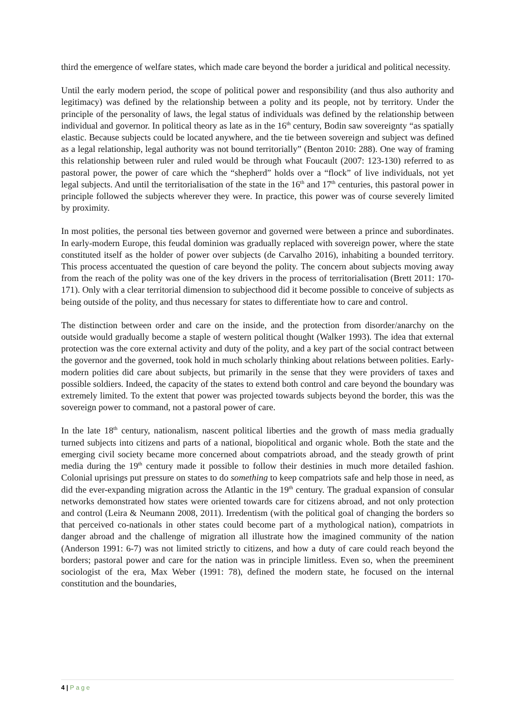third the emergence of welfare states, which made care beyond the border a juridical and political necessity.
Until the early modern period, the scope of political power and responsibility (and thus also authority and legitimacy) was defined by the relationship between a polity and its people, not by territory. Under the principle of the personality of laws, the legal status of individuals was defined by the relationship between individual and governor. In political theory as late as in the 16<sup>th</sup> century, Bodin saw sovereignty “as spatially elastic. Because subjects could be located anywhere, and the tie between sovereign and subject was defined as a legal relationship, legal authority was not bound territorially” (Benton 2010: 288). One way of framing this relationship between ruler and ruled would be through what Foucault (2007: 123-130) referred to as pastoral power, the power of care which the “shepherd” holds over a “flock” of live individuals, not yet legal subjects. And until the territorialisation of the state in the 16<sup>th</sup> and 17<sup>th</sup> centuries, this pastoral power in principle followed the subjects wherever they were. In practice, this power was of course severely limited by proximity.
In most polities, the personal ties between governor and governed were between a prince and subordinates. In early-modern Europe, this feudal dominion was gradually replaced with sovereign power, where the state constituted itself as the holder of power over subjects (de Carvalho 2016), inhabiting a bounded territory. This process accentuated the question of care beyond the polity. The concern about subjects moving away from the reach of the polity was one of the key drivers in the process of territorialisation (Brett 2011: 170-171). Only with a clear territorial dimension to subjecthood did it become possible to conceive of subjects as being outside of the polity, and thus necessary for states to differentiate how to care and control.
The distinction between order and care on the inside, and the protection from disorder/anarchy on the outside would gradually become a staple of western political thought (Walker 1993). The idea that external protection was the core external activity and duty of the polity, and a key part of the social contract between the governor and the governed, took hold in much scholarly thinking about relations between polities. Early-modern polities did care about subjects, but primarily in the sense that they were providers of taxes and possible soldiers. Indeed, the capacity of the states to extend both control and care beyond the boundary was extremely limited. To the extent that power was projected towards subjects beyond the border, this was the sovereign power to command, not a pastoral power of care.
In the late 18<sup>th</sup> century, nationalism, nascent political liberties and the growth of mass media gradually turned subjects into citizens and parts of a national, biopolitical and organic whole. Both the state and the emerging civil society became more concerned about compatriots abroad, and the steady growth of print media during the 19<sup>th</sup> century made it possible to follow their destinies in much more detailed fashion. Colonial uprisings put pressure on states to do something to keep compatriots safe and help those in need, as did the ever-expanding migration across the Atlantic in the 19<sup>th</sup> century. The gradual expansion of consular networks demonstrated how states were oriented towards care for citizens abroad, and not only protection and control (Leira & Neumann 2008, 2011). Irredentism (with the political goal of changing the borders so that perceived co-nationals in other states could become part of a mythological nation), compatriots in danger abroad and the challenge of migration all illustrate how the imagined community of the nation (Anderson 1991: 6-7) was not limited strictly to citizens, and how a duty of care could reach beyond the borders; pastoral power and care for the nation was in principle limitless. Even so, when the preeminent sociologist of the era, Max Weber (1991: 78), defined the modern state, he focused on the internal constitution and the boundaries,
4 | P a g e